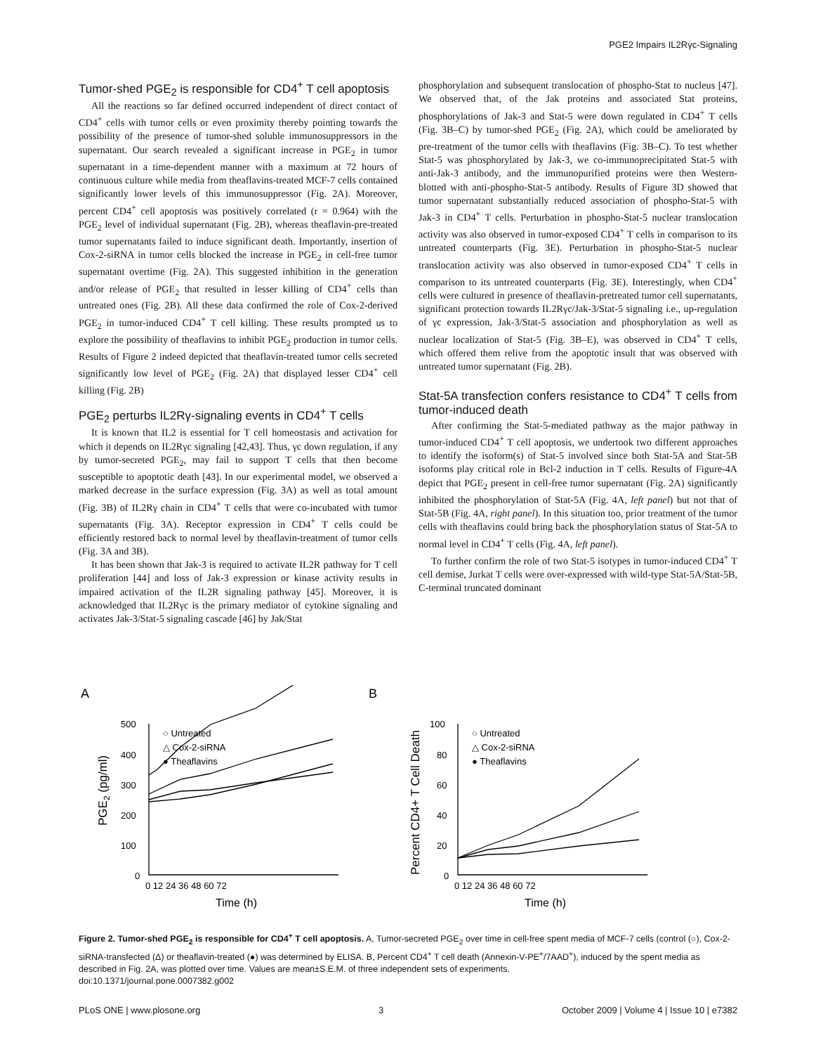PGE2 Impairs IL2Rγc-Signaling
Tumor-shed PGE<sub>2</sub> is responsible for CD4<sup>+</sup> T cell apoptosis
All the reactions so far defined occurred independent of direct contact of CD4<sup>+</sup> cells with tumor cells or even proximity thereby pointing towards the possibility of the presence of tumor-shed soluble immunosuppressors in the supernatant. Our search revealed a significant increase in PGE<sub>2</sub> in tumor supernatant in a time-dependent manner with a maximum at 72 hours of continuous culture while media from theaflavins-treated MCF-7 cells contained significantly lower levels of this immunosuppressor (Fig. 2A). Moreover, percent CD4<sup>+</sup> cell apoptosis was positively correlated (r = 0.964) with the PGE<sub>2</sub> level of individual supernatant (Fig. 2B), whereas theaflavin-pre-treated tumor supernatants failed to induce significant death. Importantly, insertion of Cox-2-siRNA in tumor cells blocked the increase in PGE<sub>2</sub> in cell-free tumor supernatant overtime (Fig. 2A). This suggested inhibition in the generation and/or release of PGE<sub>2</sub> that resulted in lesser killing of CD4<sup>+</sup> cells than untreated ones (Fig. 2B). All these data confirmed the role of Cox-2-derived PGE<sub>2</sub> in tumor-induced CD4<sup>+</sup> T cell killing. These results prompted us to explore the possibility of theaflavins to inhibit PGE<sub>2</sub> production in tumor cells. Results of Figure 2 indeed depicted that theaflavin-treated tumor cells secreted significantly low level of PGE<sub>2</sub> (Fig. 2A) that displayed lesser CD4<sup>+</sup> cell killing (Fig. 2B)
PGE<sub>2</sub> perturbs IL2Rγ-signaling events in CD4<sup>+</sup> T cells
It is known that IL2 is essential for T cell homeostasis and activation for which it depends on IL2Rγc signaling [42,43]. Thus, γc down regulation, if any by tumor-secreted PGE<sub>2</sub>, may fail to support T cells that then become susceptible to apoptotic death [43]. In our experimental model, we observed a marked decrease in the surface expression (Fig. 3A) as well as total amount (Fig. 3B) of IL2Rγ chain in CD4<sup>+</sup> T cells that were co-incubated with tumor supernatants (Fig. 3A). Receptor expression in CD4<sup>+</sup> T cells could be efficiently restored back to normal level by theaflavin-treatment of tumor cells (Fig. 3A and 3B).
It has been shown that Jak-3 is required to activate IL2R pathway for T cell proliferation [44] and loss of Jak-3 expression or kinase activity results in impaired activation of the IL2R signaling pathway [45]. Moreover, it is acknowledged that IL2Rγc is the primary mediator of cytokine signaling and activates Jak-3/Stat-5 signaling cascade [46] by Jak/Stat
phosphorylation and subsequent translocation of phospho-Stat to nucleus [47]. We observed that, of the Jak proteins and associated Stat proteins, phosphorylations of Jak-3 and Stat-5 were down regulated in CD4<sup>+</sup> T cells (Fig. 3B–C) by tumor-shed PGE<sub>2</sub> (Fig. 2A), which could be ameliorated by pre-treatment of the tumor cells with theaflavins (Fig. 3B–C). To test whether Stat-5 was phosphorylated by Jak-3, we co-immunoprecipitated Stat-5 with anti-Jak-3 antibody, and the immunopurified proteins were then Western-blotted with anti-phospho-Stat-5 antibody. Results of Figure 3D showed that tumor supernatant substantially reduced association of phospho-Stat-5 with Jak-3 in CD4<sup>+</sup> T cells. Perturbation in phospho-Stat-5 nuclear translocation activity was also observed in tumor-exposed CD4<sup>+</sup> T cells in comparison to its untreated counterparts (Fig. 3E). Perturbation in phospho-Stat-5 nuclear translocation activity was also observed in tumor-exposed CD4<sup>+</sup> T cells in comparison to its untreated counterparts (Fig. 3E). Interestingly, when CD4<sup>+</sup> cells were cultured in presence of theaflavin-pretreated tumor cell supernatants, significant protection towards IL2Rγc/Jak-3/Stat-5 signaling i.e., up-regulation of γc expression, Jak-3/Stat-5 association and phosphorylation as well as nuclear localization of Stat-5 (Fig. 3B–E), was observed in CD4<sup>+</sup> T cells, which offered them relive from the apoptotic insult that was observed with untreated tumor supernatant (Fig. 2B).
Stat-5A transfection confers resistance to CD4<sup>+</sup> T cells from tumor-induced death
After confirming the Stat-5-mediated pathway as the major pathway in tumor-induced CD4<sup>+</sup> T cell apoptosis, we undertook two different approaches to identify the isoform(s) of Stat-5 involved since both Stat-5A and Stat-5B isoforms play critical role in Bcl-2 induction in T cells. Results of Figure-4A depict that PGE<sub>2</sub> present in cell-free tumor supernatant (Fig. 2A) significantly inhibited the phosphorylation of Stat-5A (Fig. 4A, left panel) but not that of Stat-5B (Fig. 4A, right panel). In this situation too, prior treatment of the tumor cells with theaflavins could bring back the phosphorylation status of Stat-5A to normal level in CD4<sup>+</sup> T cells (Fig. 4A, left panel).
To further confirm the role of two Stat-5 isotypes in tumor-induced CD4<sup>+</sup> T cell demise, Jurkat T cells were over-expressed with wild-type Stat-5A/Stat-5B, C-terminal truncated dominant
A
B
500
400
300
200
100
0
100
80
60
40
20
0
0 12 24 36 48 60 72
0 12 24 36 48 60 72
Time (h)
Time (h)
○ Untreated
△ Cox-2-siRNA
● Theaflavins
○ Untreated
△ Cox-2-siRNA
● Theaflavins
PGE2 (pg/ml)
Percent CD4+ T Cell Death
Figure 2. Tumor-shed PGE<sub>2</sub> is responsible for CD4<sup>+</sup> T cell apoptosis. A, Tumor-secreted PGE<sub>2</sub> over time in cell-free spent media of MCF-7 cells (control (○), Cox-2-siRNA-transfected (Δ) or theaflavin-treated (●) was determined by ELISA. B, Percent CD4<sup>+</sup> T cell death (Annexin-V-PE<sup>+</sup>/7AAD<sup>+</sup>), induced by the spent media as described in Fig. 2A, was plotted over time. Values are mean±S.E.M. of three independent sets of experiments.
doi:10.1371/journal.pone.0007382.g002
PLoS ONE | www.plosone.org 3 October 2009 | Volume 4 | Issue 10 | e7382